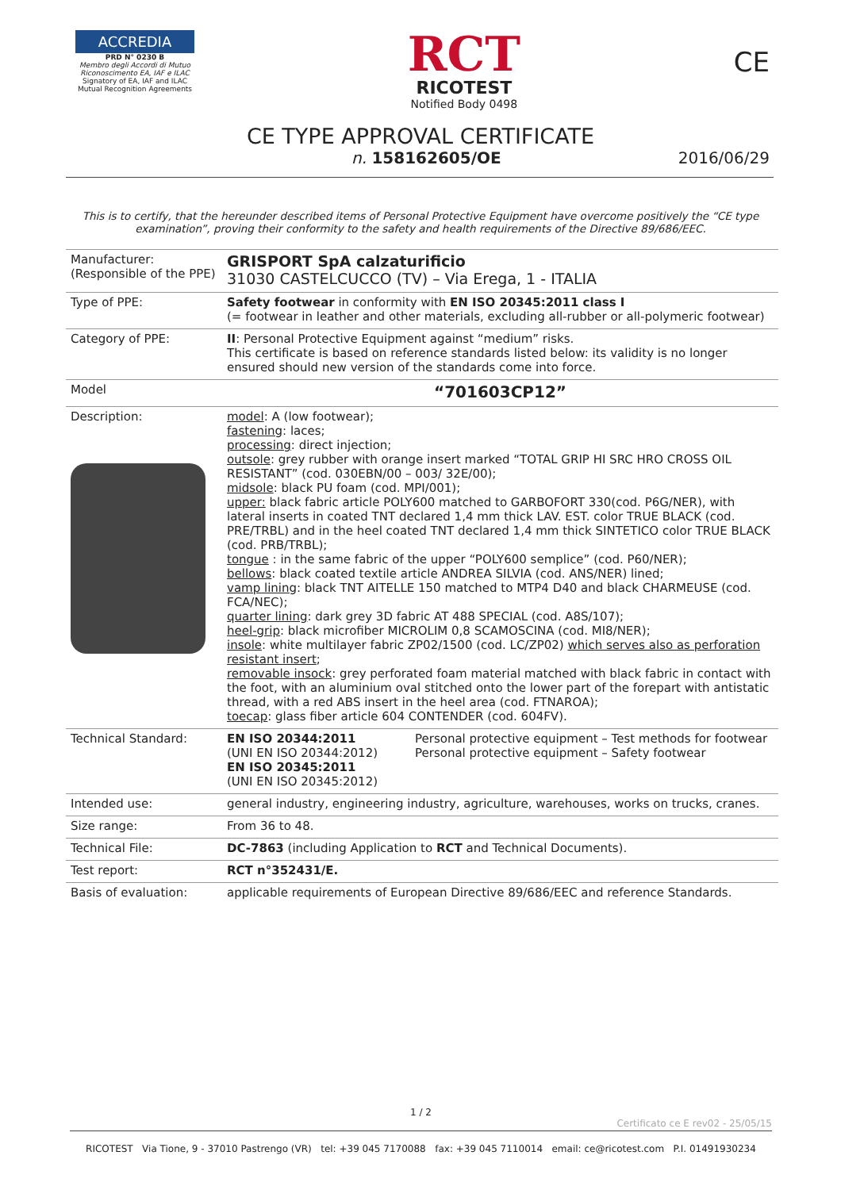ACCREDIA
PRD N° 0230 B
Membro degli Accordi di Mutuo Riconoscimento EA, IAF e ILAC
Signatory of EA, IAF and ILAC Mutual Recognition Agreements
RCT
RICOTEST
Notified Body 0498
CE
CE TYPE APPROVAL CERTIFICATE
n. 158162605/OE 2016/06/29
This is to certify, that the hereunder described items of Personal Protective Equipment have overcome positively the “CE type examination”, proving their conformity to the safety and health requirements of the Directive 89/686/EEC.
| Manufacturer: (Responsible of the PPE) | GRISPORT SpA calzaturificio 31030 CASTELCUCCO (TV) – Via Erega, 1 - ITALIA | |
| Type of PPE: | Safety footwear in conformity with EN ISO 20345:2011 class I (= footwear in leather and other materials, excluding all-rubber or all-polymeric footwear) | |
| Category of PPE: | II : Personal Protective Equipment against “medium” risks. This certificate is based on reference standards listed below: its validity is no longer ensured should new version of the standards come into force. | |
| Model | “701603CP12” | |
| Description: | model : A (low footwear); fastening : laces; processing : direct injection; outsole : grey rubber with orange insert marked “TOTAL GRIP HI SRC HRO CROSS OIL RESISTANT” (cod. 030EBN/00 – 003/ 32E/00); midsole : black PU foam (cod. MPI/001); upper: black fabric article POLY600 matched to GARBOFORT 330(cod. P6G/NER), with lateral inserts in coated TNT declared 1,4 mm thick LAV. EST. color TRUE BLACK (cod. PRE/TRBL) and in the heel coated TNT declared 1,4 mm thick SINTETICO color TRUE BLACK (cod. PRB/TRBL); tongue : in the same fabric of the upper “POLY600 semplice” (cod. P60/NER); bellows : black coated textile article ANDREA SILVIA (cod. ANS/NER) lined; vamp lining : black TNT AITELLE 150 matched to MTP4 D40 and black CHARMEUSE (cod. FCA/NEC); quarter lining : dark grey 3D fabric AT 488 SPECIAL (cod. A8S/107); heel-grip : black microfiber MICROLIM 0,8 SCAMOSCINA (cod. MI8/NER); insole : white multilayer fabric ZP02/1500 (cod. LC/ZP02) which serves also as perforation resistant insert ; removable insock : grey perforated foam material matched with black fabric in contact with the foot, with an aluminium oval stitched onto the lower part of the forepart with antistatic thread, with a red ABS insert in the heel area (cod. FTNAROA); toecap : glass fiber article 604 CONTENDER (cod. 604FV). | |
| Technical Standard: | EN ISO 20344:2011 (UNI EN ISO 20344:2012) EN ISO 20345:2011 (UNI EN ISO 20345:2012) | Personal protective equipment – Test methods for footwear Personal protective equipment – Safety footwear |
| Intended use: | general industry, engineering industry, agriculture, warehouses, works on trucks, cranes. | |
| Size range: | From 36 to 48. | |
| Technical File: | DC-7863 (including Application to RCT and Technical Documents). | |
| Test report: | RCT n°352431/E. | |
| Basis of evaluation: | applicable requirements of European Directive 89/686/EEC and reference Standards. | |
1 / 2
Certificato ce E rev02 - 25/05/15
RICOTEST Via Tione, 9 - 37010 Pastrengo (VR) tel: +39 045 7170088 fax: +39 045 7110014 email: ce@ricotest.com P.I. 01491930234